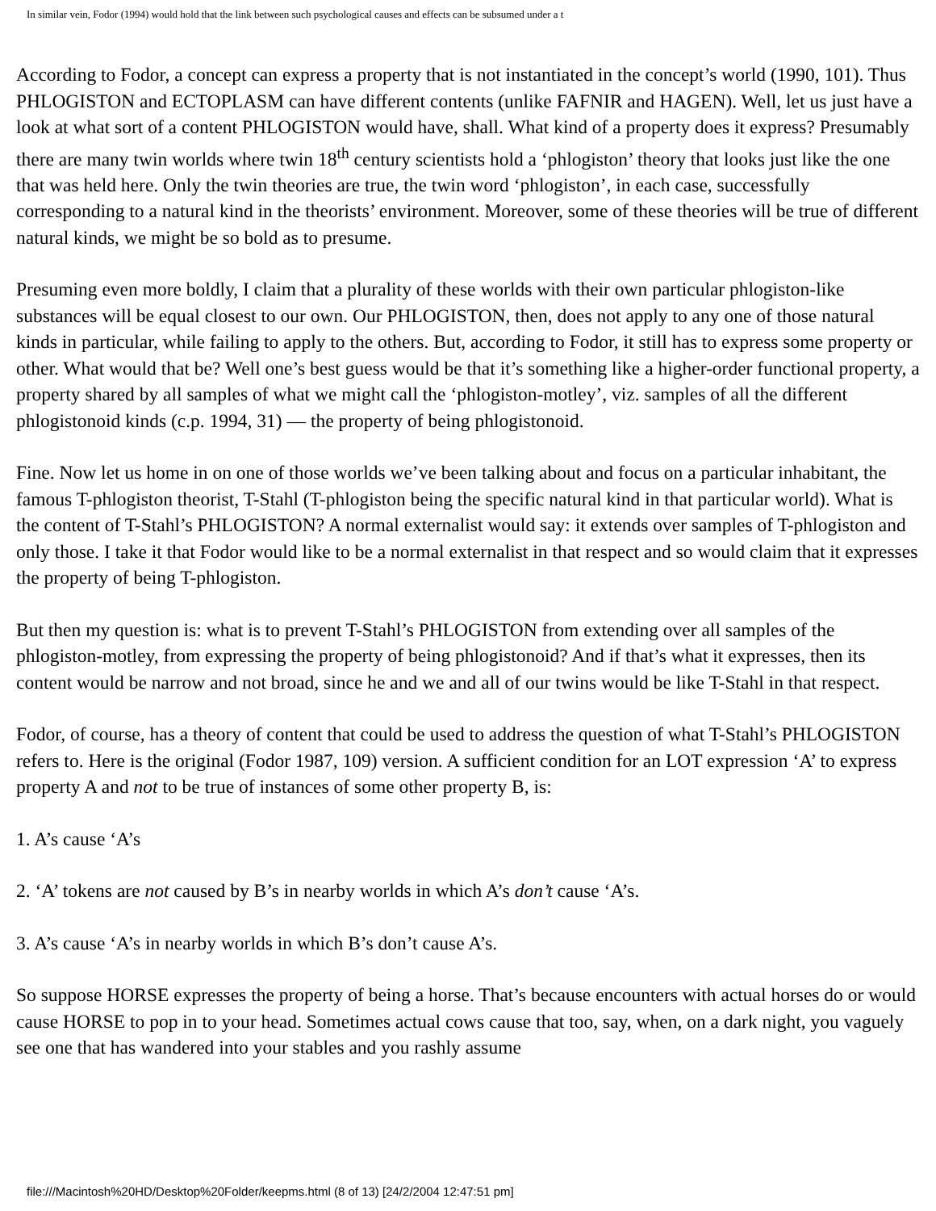In similar vein, Fodor (1994) would hold that the link between such psychological causes and effects can be subsumed under a t
According to Fodor, a concept can express a property that is not instantiated in the concept’s world (1990, 101). Thus PHLOGISTON and ECTOPLASM can have different contents (unlike FAFNIR and HAGEN). Well, let us just have a look at what sort of a content PHLOGISTON would have, shall. What kind of a property does it express? Presumably there are many twin worlds where twin 18<sup>th</sup> century scientists hold a ‘phlogiston’ theory that looks just like the one that was held here. Only the twin theories are true, the twin word ‘phlogiston’, in each case, successfully corresponding to a natural kind in the theorists’ environment. Moreover, some of these theories will be true of different natural kinds, we might be so bold as to presume.
Presuming even more boldly, I claim that a plurality of these worlds with their own particular phlogiston-like substances will be equal closest to our own. Our PHLOGISTON, then, does not apply to any one of those natural kinds in particular, while failing to apply to the others. But, according to Fodor, it still has to express some property or other. What would that be? Well one’s best guess would be that it’s something like a higher-order functional property, a property shared by all samples of what we might call the ‘phlogiston-motley’, viz. samples of all the different phlogistonoid kinds (c.p. 1994, 31) — the property of being phlogistonoid.
Fine. Now let us home in on one of those worlds we’ve been talking about and focus on a particular inhabitant, the famous T-phlogiston theorist, T-Stahl (T-phlogiston being the specific natural kind in that particular world). What is the content of T-Stahl’s PHLOGISTON? A normal externalist would say: it extends over samples of T-phlogiston and only those. I take it that Fodor would like to be a normal externalist in that respect and so would claim that it expresses the property of being T-phlogiston.
But then my question is: what is to prevent T-Stahl’s PHLOGISTON from extending over all samples of the phlogiston-motley, from expressing the property of being phlogistonoid? And if that’s what it expresses, then its content would be narrow and not broad, since he and we and all of our twins would be like T-Stahl in that respect.
Fodor, of course, has a theory of content that could be used to address the question of what T-Stahl’s PHLOGISTON refers to. Here is the original (Fodor 1987, 109) version. A sufficient condition for an LOT expression ‘A’ to express property A and not to be true of instances of some other property B, is:
1. A’s cause ‘A’s
2. ‘A’ tokens are not caused by B’s in nearby worlds in which A’s don’t cause ‘A’s.
3. A’s cause ‘A’s in nearby worlds in which B’s don’t cause A’s.
So suppose HORSE expresses the property of being a horse. That’s because encounters with actual horses do or would cause HORSE to pop in to your head. Sometimes actual cows cause that too, say, when, on a dark night, you vaguely see one that has wandered into your stables and you rashly assume
file:///Macintosh%20HD/Desktop%20Folder/keepms.html (8 of 13) [24/2/2004 12:47:51 pm]